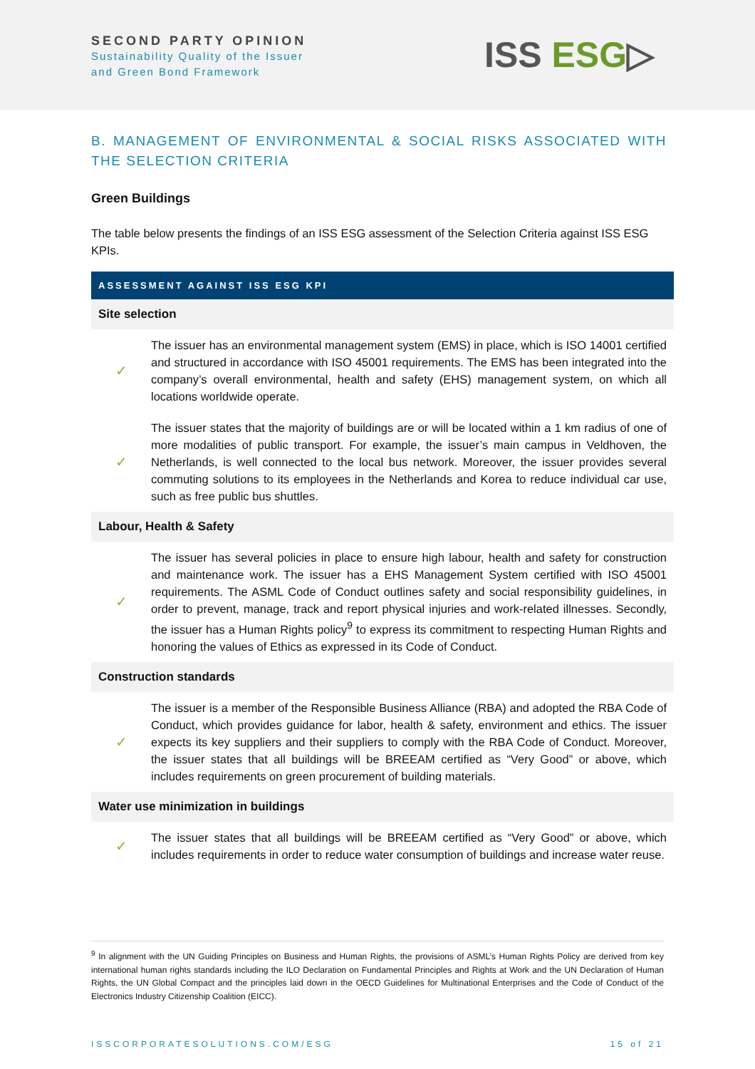SECOND PARTY OPINION
Sustainability Quality of the Issuer
and Green Bond Framework
ISS ESG▷
B. MANAGEMENT OF ENVIRONMENTAL & SOCIAL RISKS ASSOCIATED WITH THE SELECTION CRITERIA
Green Buildings
The table below presents the findings of an ISS ESG assessment of the Selection Criteria against ISS ESG KPIs.
| ASSESSMENT AGAINST ISS ESG KPI | |
| --- | --- |
| Site selection | |
| ✓ | The issuer has an environmental management system (EMS) in place, which is ISO 14001 certified and structured in accordance with ISO 45001 requirements. The EMS has been integrated into the company’s overall environmental, health and safety (EHS) management system, on which all locations worldwide operate. |
| ✓ | The issuer states that the majority of buildings are or will be located within a 1 km radius of one of more modalities of public transport. For example, the issuer’s main campus in Veldhoven, the Netherlands, is well connected to the local bus network. Moreover, the issuer provides several commuting solutions to its employees in the Netherlands and Korea to reduce individual car use, such as free public bus shuttles. |
| Labour, Health & Safety | |
| ✓ | The issuer has several policies in place to ensure high labour, health and safety for construction and maintenance work. The issuer has a EHS Management System certified with ISO 45001 requirements. The ASML Code of Conduct outlines safety and social responsibility guidelines, in order to prevent, manage, track and report physical injuries and work-related illnesses. Secondly, the issuer has a Human Rights policy<sup>9</sup> to express its commitment to respecting Human Rights and honoring the values of Ethics as expressed in its Code of Conduct. |
| Construction standards | |
| ✓ | The issuer is a member of the Responsible Business Alliance (RBA) and adopted the RBA Code of Conduct, which provides guidance for labor, health & safety, environment and ethics. The issuer expects its key suppliers and their suppliers to comply with the RBA Code of Conduct. Moreover, the issuer states that all buildings will be BREEAM certified as “Very Good” or above, which includes requirements on green procurement of building materials. |
| Water use minimization in buildings | |
| ✓ | The issuer states that all buildings will be BREEAM certified as “Very Good” or above, which includes requirements in order to reduce water consumption of buildings and increase water reuse. |
<sup>9</sup> In alignment with the UN Guiding Principles on Business and Human Rights, the provisions of ASML’s Human Rights Policy are derived from key international human rights standards including the ILO Declaration on Fundamental Principles and Rights at Work and the UN Declaration of Human Rights, the UN Global Compact and the principles laid down in the OECD Guidelines for Multinational Enterprises and the Code of Conduct of the Electronics Industry Citizenship Coalition (EICC).
ISSCORPORATESOLUTIONS.COM/ESG 15 of 21